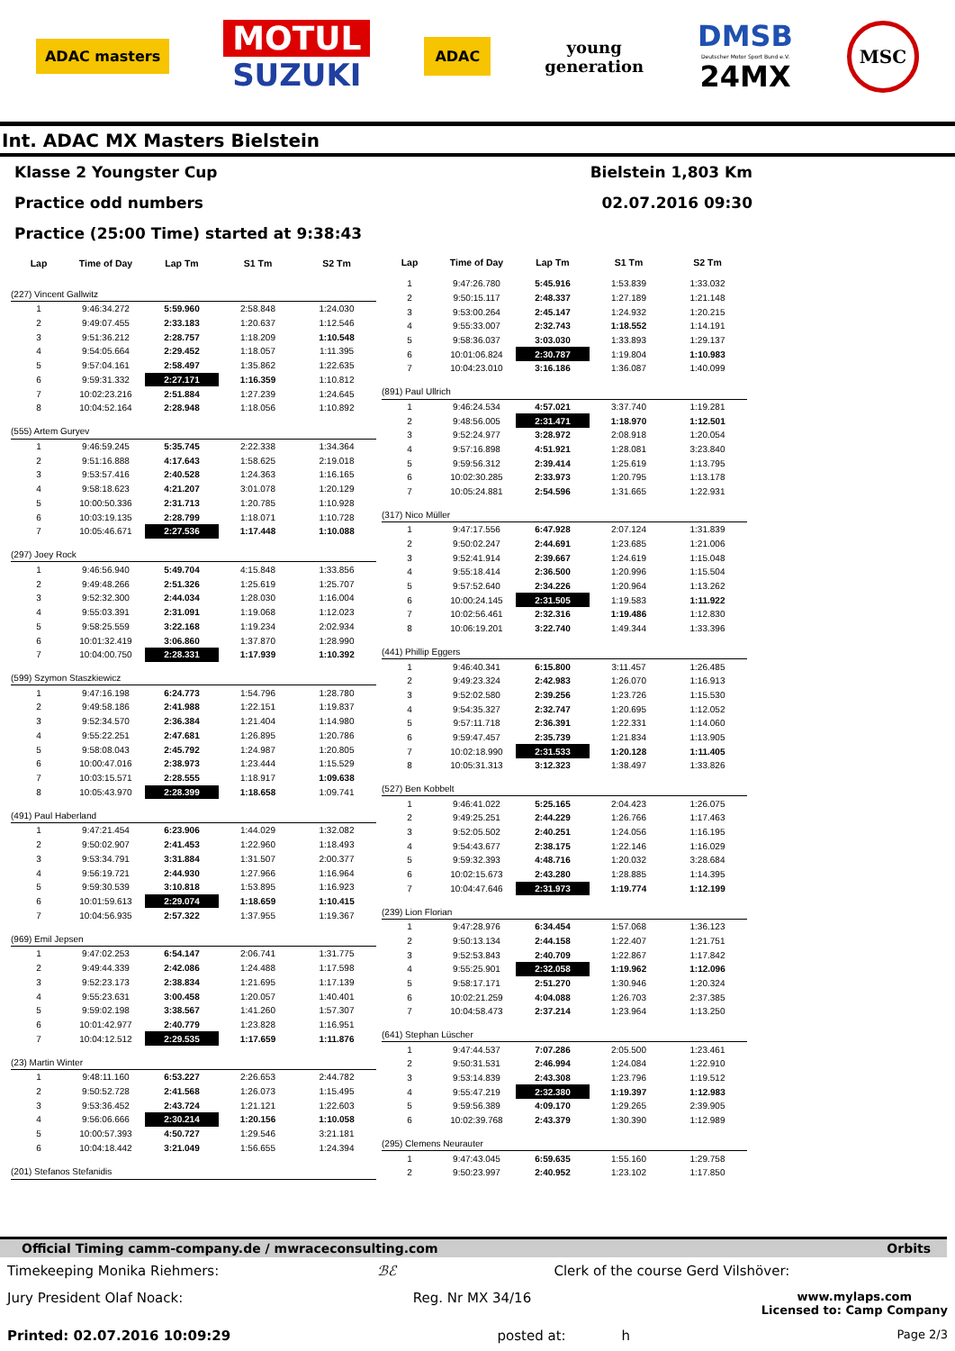ADAC masters
MOTUL
SUZUKI
ADAC
young
generation
DMSB
Deutscher Motor Sport Bund e.V.
24MX
MSC
Int. ADAC MX Masters Bielstein
Klasse 2 Youngster Cup Bielstein 1,803 Km
Practice odd numbers 02.07.2016 09:30
Practice (25:00 Time) started at 9:38:43
| Lap | Time of Day | Lap Tm | S1 Tm | S2 Tm |
| --- | --- | --- | --- | --- |
| (227) Vincent Gallwitz | | | | |
| 1 | 9:46:34.272 | 5:59.960 | 2:58.848 | 1:24.030 |
| 2 | 9:49:07.455 | 2:33.183 | 1:20.637 | 1:12.546 |
| 3 | 9:51:36.212 | 2:28.757 | 1:18.209 | 1:10.548 |
| 4 | 9:54:05.664 | 2:29.452 | 1:18.057 | 1:11.395 |
| 5 | 9:57:04.161 | 2:58.497 | 1:35.862 | 1:22.635 |
| 6 | 9:59:31.332 | 2:27.171 | 1:16.359 | 1:10.812 |
| 7 | 10:02:23.216 | 2:51.884 | 1:27.239 | 1:24.645 |
| 8 | 10:04:52.164 | 2:28.948 | 1:18.056 | 1:10.892 |
| (555) Artem Guryev | | | | |
| 1 | 9:46:59.245 | 5:35.745 | 2:22.338 | 1:34.364 |
| 2 | 9:51:16.888 | 4:17.643 | 1:58.625 | 2:19.018 |
| 3 | 9:53:57.416 | 2:40.528 | 1:24.363 | 1:16.165 |
| 4 | 9:58:18.623 | 4:21.207 | 3:01.078 | 1:20.129 |
| 5 | 10:00:50.336 | 2:31.713 | 1:20.785 | 1:10.928 |
| 6 | 10:03:19.135 | 2:28.799 | 1:18.071 | 1:10.728 |
| 7 | 10:05:46.671 | 2:27.536 | 1:17.448 | 1:10.088 |
| (297) Joey Rock | | | | |
| 1 | 9:46:56.940 | 5:49.704 | 4:15.848 | 1:33.856 |
| 2 | 9:49:48.266 | 2:51.326 | 1:25.619 | 1:25.707 |
| 3 | 9:52:32.300 | 2:44.034 | 1:28.030 | 1:16.004 |
| 4 | 9:55:03.391 | 2:31.091 | 1:19.068 | 1:12.023 |
| 5 | 9:58:25.559 | 3:22.168 | 1:19.234 | 2:02.934 |
| 6 | 10:01:32.419 | 3:06.860 | 1:37.870 | 1:28.990 |
| 7 | 10:04:00.750 | 2:28.331 | 1:17.939 | 1:10.392 |
| (599) Szymon Staszkiewicz | | | | |
| 1 | 9:47:16.198 | 6:24.773 | 1:54.796 | 1:28.780 |
| 2 | 9:49:58.186 | 2:41.988 | 1:22.151 | 1:19.837 |
| 3 | 9:52:34.570 | 2:36.384 | 1:21.404 | 1:14.980 |
| 4 | 9:55:22.251 | 2:47.681 | 1:26.895 | 1:20.786 |
| 5 | 9:58:08.043 | 2:45.792 | 1:24.987 | 1:20.805 |
| 6 | 10:00:47.016 | 2:38.973 | 1:23.444 | 1:15.529 |
| 7 | 10:03:15.571 | 2:28.555 | 1:18.917 | 1:09.638 |
| 8 | 10:05:43.970 | 2:28.399 | 1:18.658 | 1:09.741 |
| (491) Paul Haberland | | | | |
| 1 | 9:47:21.454 | 6:23.906 | 1:44.029 | 1:32.082 |
| 2 | 9:50:02.907 | 2:41.453 | 1:22.960 | 1:18.493 |
| 3 | 9:53:34.791 | 3:31.884 | 1:31.507 | 2:00.377 |
| 4 | 9:56:19.721 | 2:44.930 | 1:27.966 | 1:16.964 |
| 5 | 9:59:30.539 | 3:10.818 | 1:53.895 | 1:16.923 |
| 6 | 10:01:59.613 | 2:29.074 | 1:18.659 | 1:10.415 |
| 7 | 10:04:56.935 | 2:57.322 | 1:37.955 | 1:19.367 |
| (969) Emil Jepsen | | | | |
| 1 | 9:47:02.253 | 6:54.147 | 2:06.741 | 1:31.775 |
| 2 | 9:49:44.339 | 2:42.086 | 1:24.488 | 1:17.598 |
| 3 | 9:52:23.173 | 2:38.834 | 1:21.695 | 1:17.139 |
| 4 | 9:55:23.631 | 3:00.458 | 1:20.057 | 1:40.401 |
| 5 | 9:59:02.198 | 3:38.567 | 1:41.260 | 1:57.307 |
| 6 | 10:01:42.977 | 2:40.779 | 1:23.828 | 1:16.951 |
| 7 | 10:04:12.512 | 2:29.535 | 1:17.659 | 1:11.876 |
| (23) Martin Winter | | | | |
| 1 | 9:48:11.160 | 6:53.227 | 2:26.653 | 2:44.782 |
| 2 | 9:50:52.728 | 2:41.568 | 1:26.073 | 1:15.495 |
| 3 | 9:53:36.452 | 2:43.724 | 1:21.121 | 1:22.603 |
| 4 | 9:56:06.666 | 2:30.214 | 1:20.156 | 1:10.058 |
| 5 | 10:00:57.393 | 4:50.727 | 1:29.546 | 3:21.181 |
| 6 | 10:04:18.442 | 3:21.049 | 1:56.655 | 1:24.394 |
| (201) Stefanos Stefanidis | | | | |
| Lap | Time of Day | Lap Tm | S1 Tm | S2 Tm |
| --- | --- | --- | --- | --- |
| 1 | 9:47:26.780 | 5:45.916 | 1:53.839 | 1:33.032 |
| 2 | 9:50:15.117 | 2:48.337 | 1:27.189 | 1:21.148 |
| 3 | 9:53:00.264 | 2:45.147 | 1:24.932 | 1:20.215 |
| 4 | 9:55:33.007 | 2:32.743 | 1:18.552 | 1:14.191 |
| 5 | 9:58:36.037 | 3:03.030 | 1:33.893 | 1:29.137 |
| 6 | 10:01:06.824 | 2:30.787 | 1:19.804 | 1:10.983 |
| 7 | 10:04:23.010 | 3:16.186 | 1:36.087 | 1:40.099 |
| (891) Paul Ullrich | | | | |
| 1 | 9:46:24.534 | 4:57.021 | 3:37.740 | 1:19.281 |
| 2 | 9:48:56.005 | 2:31.471 | 1:18.970 | 1:12.501 |
| 3 | 9:52:24.977 | 3:28.972 | 2:08.918 | 1:20.054 |
| 4 | 9:57:16.898 | 4:51.921 | 1:28.081 | 3:23.840 |
| 5 | 9:59:56.312 | 2:39.414 | 1:25.619 | 1:13.795 |
| 6 | 10:02:30.285 | 2:33.973 | 1:20.795 | 1:13.178 |
| 7 | 10:05:24.881 | 2:54.596 | 1:31.665 | 1:22.931 |
| (317) Nico Müller | | | | |
| 1 | 9:47:17.556 | 6:47.928 | 2:07.124 | 1:31.839 |
| 2 | 9:50:02.247 | 2:44.691 | 1:23.685 | 1:21.006 |
| 3 | 9:52:41.914 | 2:39.667 | 1:24.619 | 1:15.048 |
| 4 | 9:55:18.414 | 2:36.500 | 1:20.996 | 1:15.504 |
| 5 | 9:57:52.640 | 2:34.226 | 1:20.964 | 1:13.262 |
| 6 | 10:00:24.145 | 2:31.505 | 1:19.583 | 1:11.922 |
| 7 | 10:02:56.461 | 2:32.316 | 1:19.486 | 1:12.830 |
| 8 | 10:06:19.201 | 3:22.740 | 1:49.344 | 1:33.396 |
| (441) Phillip Eggers | | | | |
| 1 | 9:46:40.341 | 6:15.800 | 3:11.457 | 1:26.485 |
| 2 | 9:49:23.324 | 2:42.983 | 1:26.070 | 1:16.913 |
| 3 | 9:52:02.580 | 2:39.256 | 1:23.726 | 1:15.530 |
| 4 | 9:54:35.327 | 2:32.747 | 1:20.695 | 1:12.052 |
| 5 | 9:57:11.718 | 2:36.391 | 1:22.331 | 1:14.060 |
| 6 | 9:59:47.457 | 2:35.739 | 1:21.834 | 1:13.905 |
| 7 | 10:02:18.990 | 2:31.533 | 1:20.128 | 1:11.405 |
| 8 | 10:05:31.313 | 3:12.323 | 1:38.497 | 1:33.826 |
| (527) Ben Kobbelt | | | | |
| 1 | 9:46:41.022 | 5:25.165 | 2:04.423 | 1:26.075 |
| 2 | 9:49:25.251 | 2:44.229 | 1:26.766 | 1:17.463 |
| 3 | 9:52:05.502 | 2:40.251 | 1:24.056 | 1:16.195 |
| 4 | 9:54:43.677 | 2:38.175 | 1:22.146 | 1:16.029 |
| 5 | 9:59:32.393 | 4:48.716 | 1:20.032 | 3:28.684 |
| 6 | 10:02:15.673 | 2:43.280 | 1:28.885 | 1:14.395 |
| 7 | 10:04:47.646 | 2:31.973 | 1:19.774 | 1:12.199 |
| (239) Lion Florian | | | | |
| 1 | 9:47:28.976 | 6:34.454 | 1:57.068 | 1:36.123 |
| 2 | 9:50:13.134 | 2:44.158 | 1:22.407 | 1:21.751 |
| 3 | 9:52:53.843 | 2:40.709 | 1:22.867 | 1:17.842 |
| 4 | 9:55:25.901 | 2:32.058 | 1:19.962 | 1:12.096 |
| 5 | 9:58:17.171 | 2:51.270 | 1:30.946 | 1:20.324 |
| 6 | 10:02:21.259 | 4:04.088 | 1:26.703 | 2:37.385 |
| 7 | 10:04:58.473 | 2:37.214 | 1:23.964 | 1:13.250 |
| (641) Stephan Lüscher | | | | |
| 1 | 9:47:44.537 | 7:07.286 | 2:05.500 | 1:23.461 |
| 2 | 9:50:31.531 | 2:46.994 | 1:24.084 | 1:22.910 |
| 3 | 9:53:14.839 | 2:43.308 | 1:23.796 | 1:19.512 |
| 4 | 9:55:47.219 | 2:32.380 | 1:19.397 | 1:12.983 |
| 5 | 9:59:56.389 | 4:09.170 | 1:29.265 | 2:39.905 |
| 6 | 10:02:39.768 | 2:43.379 | 1:30.390 | 1:12.989 |
| (295) Clemens Neurauter | | | | |
| 1 | 9:47:43.045 | 6:59.635 | 1:55.160 | 1:29.758 |
| 2 | 9:50:23.997 | 2:40.952 | 1:23.102 | 1:17.850 |
Official Timing camm-company.de / mwraceconsulting.com Orbits
Timekeeping Monika Riehmers: ℬℰ Clerk of the course Gerd Vilshöver:
Jury President Olaf Noack: Reg. Nr MX 34/16 www.mylaps.com
Licensed to: Camp Company
Printed: 02.07.2016 10:09:29 posted at: h Page 2/3